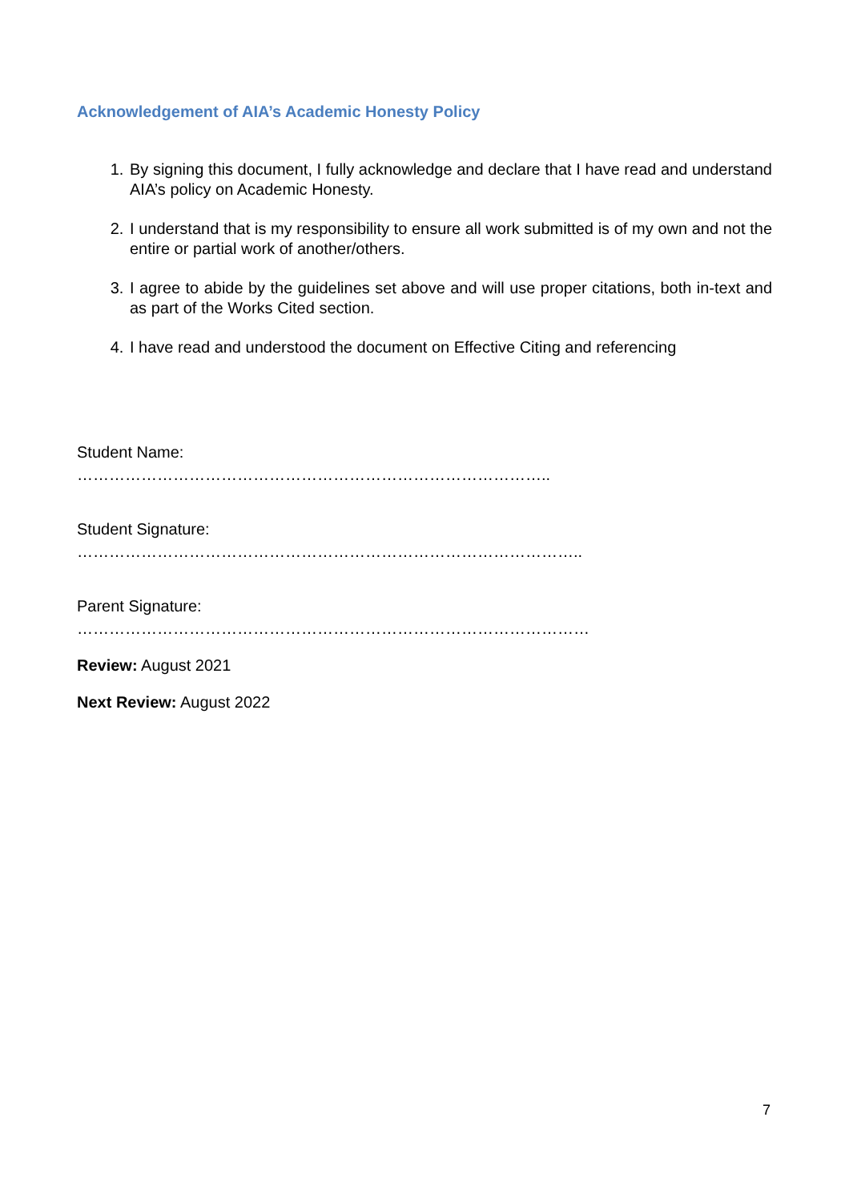Acknowledgement of AIA’s Academic Honesty Policy
1. By signing this document, I fully acknowledge and declare that I have read and understand AIA’s policy on Academic Honesty.
2. I understand that is my responsibility to ensure all work submitted is of my own and not the entire or partial work of another/others.
3. I agree to abide by the guidelines set above and will use proper citations, both in-text and as part of the Works Cited section.
4. I have read and understood the document on Effective Citing and referencing
Student Name:
……………………………………………………………………………..
Student Signature:
…………………………………………………………………………………..
Parent Signature:
……………………………………………………………………………………
Review: August 2021
Next Review: August 2022
7